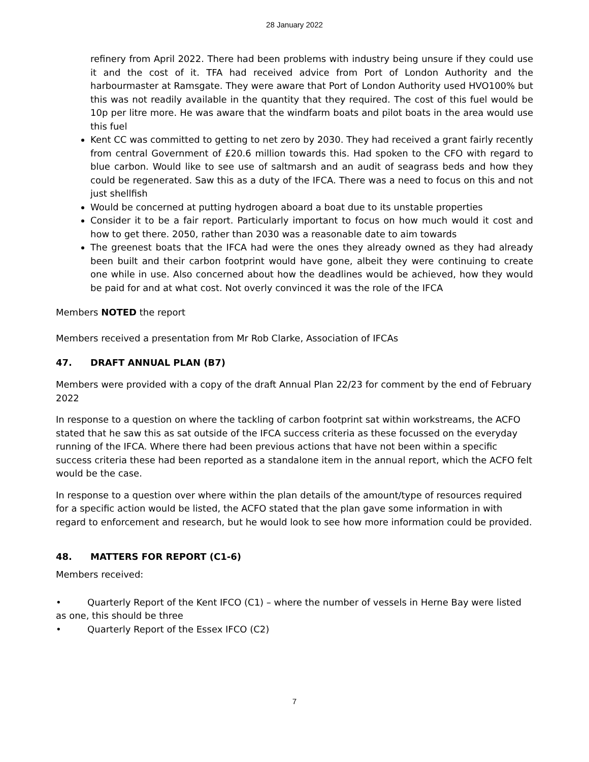28 January 2022
refinery from April 2022. There had been problems with industry being unsure if they could use it and the cost of it. TFA had received advice from Port of London Authority and the harbourmaster at Ramsgate. They were aware that Port of London Authority used HVO100% but this was not readily available in the quantity that they required. The cost of this fuel would be 10p per litre more. He was aware that the windfarm boats and pilot boats in the area would use this fuel
Kent CC was committed to getting to net zero by 2030. They had received a grant fairly recently from central Government of £20.6 million towards this. Had spoken to the CFO with regard to blue carbon. Would like to see use of saltmarsh and an audit of seagrass beds and how they could be regenerated. Saw this as a duty of the IFCA. There was a need to focus on this and not just shellfish
Would be concerned at putting hydrogen aboard a boat due to its unstable properties
Consider it to be a fair report. Particularly important to focus on how much would it cost and how to get there. 2050, rather than 2030 was a reasonable date to aim towards
The greenest boats that the IFCA had were the ones they already owned as they had already been built and their carbon footprint would have gone, albeit they were continuing to create one while in use. Also concerned about how the deadlines would be achieved, how they would be paid for and at what cost. Not overly convinced it was the role of the IFCA
Members NOTED the report
Members received a presentation from Mr Rob Clarke, Association of IFCAs
47. DRAFT ANNUAL PLAN (B7)
Members were provided with a copy of the draft Annual Plan 22/23 for comment by the end of February 2022
In response to a question on where the tackling of carbon footprint sat within workstreams, the ACFO stated that he saw this as sat outside of the IFCA success criteria as these focussed on the everyday running of the IFCA. Where there had been previous actions that have not been within a specific success criteria these had been reported as a standalone item in the annual report, which the ACFO felt would be the case.
In response to a question over where within the plan details of the amount/type of resources required for a specific action would be listed, the ACFO stated that the plan gave some information in with regard to enforcement and research, but he would look to see how more information could be provided.
48. MATTERS FOR REPORT (C1-6)
Members received:
• Quarterly Report of the Kent IFCO (C1) – where the number of vessels in Herne Bay were listed as one, this should be three
• Quarterly Report of the Essex IFCO (C2)
7